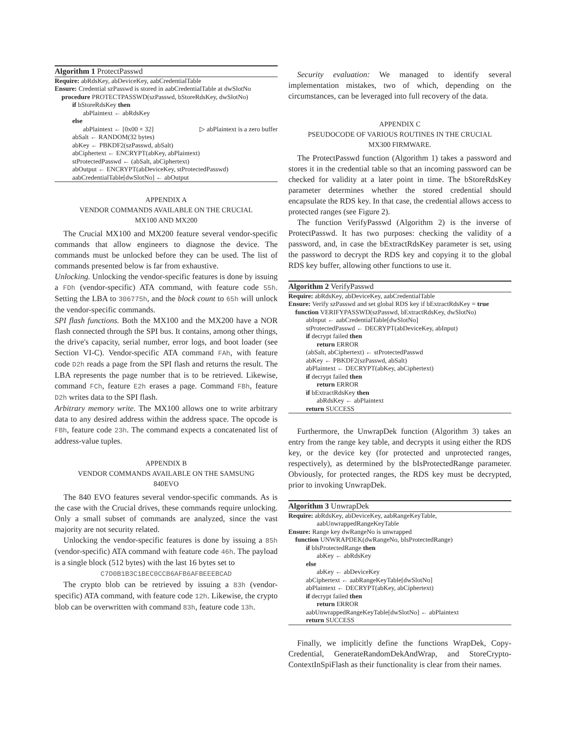Algorithm 1 ProtectPasswd
Require: abRdsKey, abDeviceKey, aabCredentialTable
Ensure: Credential szPasswd is stored in aabCredentialTable at dwSlotNo
procedure PROTECTPASSWD(szPasswd, bStoreRdsKey, dwSlotNo)
if bStoreRdsKey then
abPlaintext ← abRdsKey
else
abPlaintext ← [0x00 × 32] ▷ abPlaintext is a zero buffer
abSalt ← RANDOM(32 bytes)
abKey ← PBKDF2(szPasswd, abSalt)
abCiphertext ← ENCRYPT(abKey, abPlaintext)
stProtectedPasswd ← (abSalt, abCiphertext)
abOutput ← ENCRYPT(abDeviceKey, stProtectedPasswd)
aabCredentialTable[dwSlotNo] ← abOutput
APPENDIX A
VENDOR COMMANDS AVAILABLE ON THE CRUCIAL
MX100 AND MX200
The Crucial MX100 and MX200 feature several vendor-specific commands that allow engineers to diagnose the device. The commands must be unlocked before they can be used. The list of commands presented below is far from exhaustive.
Unlocking. Unlocking the vendor-specific features is done by issuing a FDh (vendor-specific) ATA command, with feature code 55h. Setting the LBA to 306775h, and the block count to 65h will unlock the vendor-specific commands.
SPI flash functions. Both the MX100 and the MX200 have a NOR flash connected through the SPI bus. It contains, among other things, the drive's capacity, serial number, error logs, and boot loader (see Section VI-C). Vendor-specific ATA command FAh, with feature code D2h reads a page from the SPI flash and returns the result. The LBA represents the page number that is to be retrieved. Likewise, command FCh, feature E2h erases a page. Command FBh, feature D2h writes data to the SPI flash.
Arbitrary memory write. The MX100 allows one to write arbitrary data to any desired address within the address space. The opcode is FBh, feature code 23h. The command expects a concatenated list of address-value tuples.
APPENDIX B
VENDOR COMMANDS AVAILABLE ON THE SAMSUNG
840EVO
The 840 EVO features several vendor-specific commands. As is the case with the Crucial drives, these commands require unlocking. Only a small subset of commands are analyzed, since the vast majority are not security related.
Unlocking the vendor-specific features is done by issuing a 85h (vendor-specific) ATA command with feature code 46h. The payload is a single block (512 bytes) with the last 16 bytes set to
C7D0B1B3C1BEC0CCB6AFB6AFBEEEBCAD
The crypto blob can be retrieved by issuing a 83h (vendor-specific) ATA command, with feature code 12h. Likewise, the crypto blob can be overwritten with command 83h, feature code 13h.
Security evaluation: We managed to identify several implementation mistakes, two of which, depending on the circumstances, can be leveraged into full recovery of the data.
APPENDIX C
PSEUDOCODE OF VARIOUS ROUTINES IN THE CRUCIAL
MX300 FIRMWARE.
The ProtectPasswd function (Algorithm 1) takes a password and stores it in the credential table so that an incoming password can be checked for validity at a later point in time. The bStoreRdsKey parameter determines whether the stored credential should encapsulate the RDS key. In that case, the credential allows access to protected ranges (see Figure 2).
The function VerifyPasswd (Algorithm 2) is the inverse of ProtectPasswd. It has two purposes: checking the validity of a password, and, in case the bExtractRdsKey parameter is set, using the password to decrypt the RDS key and copying it to the global RDS key buffer, allowing other functions to use it.
Algorithm 2 VerifyPasswd
Require: abRdsKey, abDeviceKey, aabCredentialTable
Ensure: Verify szPasswd and set global RDS key if bExtractRdsKey = true
function VERIFYPASSWD(szPasswd, bExtractRdsKey, dwSlotNo)
abInput ← aabCredentialTable[dwSlotNo]
stProtectedPasswd ← DECRYPT(abDeviceKey, abInput)
if decrypt failed then
return ERROR
(abSalt, abCiphertext) ← stProtectedPasswd
abKey ← PBKDF2(szPasswd, abSalt)
abPlaintext ← DECRYPT(abKey, abCiphertext)
if decrypt failed then
return ERROR
if bExtractRdsKey then
abRdsKey ← abPlaintext
return SUCCESS
Furthermore, the UnwrapDek function (Algorithm 3) takes an entry from the range key table, and decrypts it using either the RDS key, or the device key (for protected and unprotected ranges, respectively), as determined by the bIsProtectedRange parameter. Obviously, for protected ranges, the RDS key must be decrypted, prior to invoking UnwrapDek.
Algorithm 3 UnwrapDek
Require: abRdsKey, abDeviceKey, aabRangeKeyTable,
aabUnwrappedRangeKeyTable
Ensure: Range key dwRangeNo is unwrapped
function UNWRAPDEK(dwRangeNo, bIsProtectedRange)
if bIsProtectedRange then
abKey ← abRdsKey
else
abKey ← abDeviceKey
abCiphertext ← aabRangeKeyTable[dwSlotNo]
abPlaintext ← DECRYPT(abKey, abCiphertext)
if decrypt failed then
return ERROR
aabUnwrappedRangeKeyTable[dwSlotNo] ← abPlaintext
return SUCCESS
Finally, we implicitly define the functions WrapDek, Copy-Credential, GenerateRandomDekAndWrap, and StoreCrypto-ContextInSpiFlash as their functionality is clear from their names.